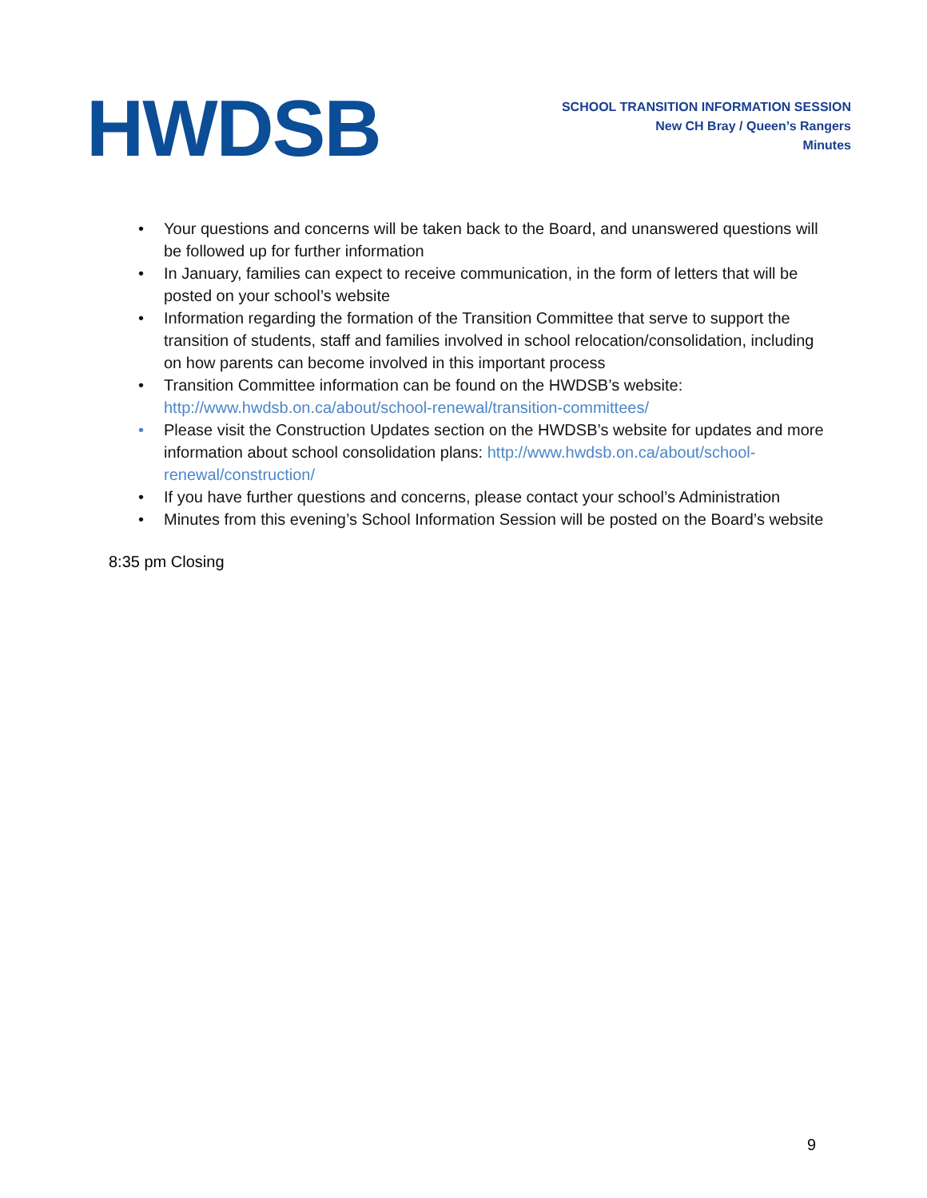HWDSB
SCHOOL TRANSITION INFORMATION SESSION
New CH Bray / Queen’s Rangers
Minutes
• Your questions and concerns will be taken back to the Board, and unanswered questions will be followed up for further information
• In January, families can expect to receive communication, in the form of letters that will be posted on your school’s website
• Information regarding the formation of the Transition Committee that serve to support the transition of students, staff and families involved in school relocation/consolidation, including on how parents can become involved in this important process
• Transition Committee information can be found on the HWDSB’s website: http://www.hwdsb.on.ca/about/school-renewal/transition-committees/
• Please visit the Construction Updates section on the HWDSB’s website for updates and more information about school consolidation plans: http://www.hwdsb.on.ca/about/school-renewal/construction/
• If you have further questions and concerns, please contact your school’s Administration
• Minutes from this evening’s School Information Session will be posted on the Board’s website
8:35 pm Closing
9